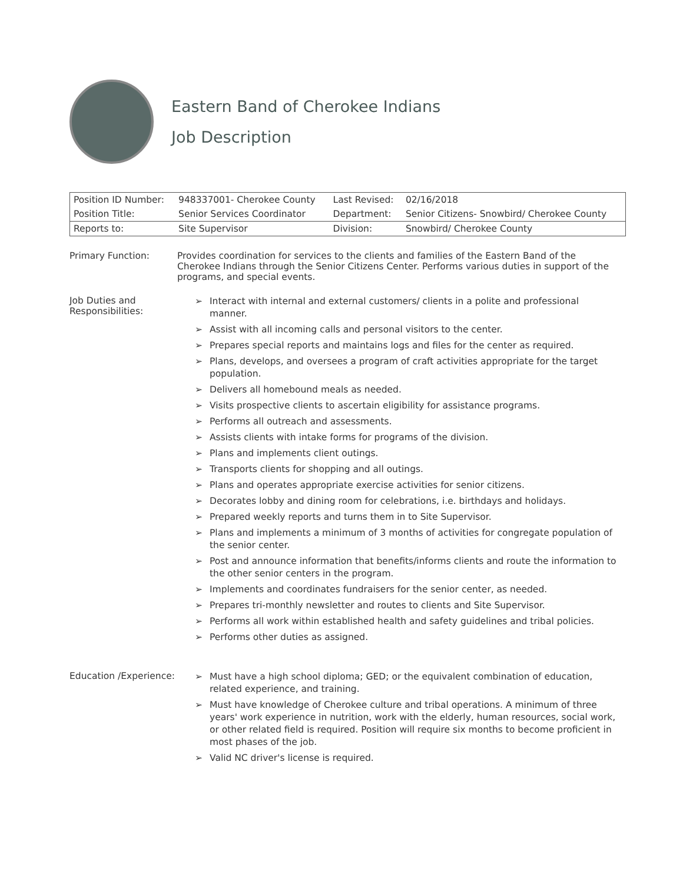Eastern Band of Cherokee Indians
Job Description
| Position ID Number: | 948337001- Cherokee County | Last Revised: | 02/16/2018 |
| Position Title: | Senior Services Coordinator | Department: | Senior Citizens- Snowbird/ Cherokee County |
| Reports to: | Site Supervisor | Division: | Snowbird/ Cherokee County |
Primary Function: Provides coordination for services to the clients and families of the Eastern Band of the Cherokee Indians through the Senior Citizens Center. Performs various duties in support of the programs, and special events.
Job Duties and Responsibilities:
➢ Interact with internal and external customers/ clients in a polite and professional manner.
➢ Assist with all incoming calls and personal visitors to the center.
➢ Prepares special reports and maintains logs and files for the center as required.
➢ Plans, develops, and oversees a program of craft activities appropriate for the target population.
➢ Delivers all homebound meals as needed.
➢ Visits prospective clients to ascertain eligibility for assistance programs.
➢ Performs all outreach and assessments.
➢ Assists clients with intake forms for programs of the division.
➢ Plans and implements client outings.
➢ Transports clients for shopping and all outings.
➢ Plans and operates appropriate exercise activities for senior citizens.
➢ Decorates lobby and dining room for celebrations, i.e. birthdays and holidays.
➢ Prepared weekly reports and turns them in to Site Supervisor.
➢ Plans and implements a minimum of 3 months of activities for congregate population of the senior center.
➢ Post and announce information that benefits/informs clients and route the information to the other senior centers in the program.
➢ Implements and coordinates fundraisers for the senior center, as needed.
➢ Prepares tri-monthly newsletter and routes to clients and Site Supervisor.
➢ Performs all work within established health and safety guidelines and tribal policies.
➢ Performs other duties as assigned.
Education /Experience:
➢ Must have a high school diploma; GED; or the equivalent combination of education, related experience, and training.
➢ Must have knowledge of Cherokee culture and tribal operations. A minimum of three years' work experience in nutrition, work with the elderly, human resources, social work, or other related field is required. Position will require six months to become proficient in most phases of the job.
➢ Valid NC driver's license is required.